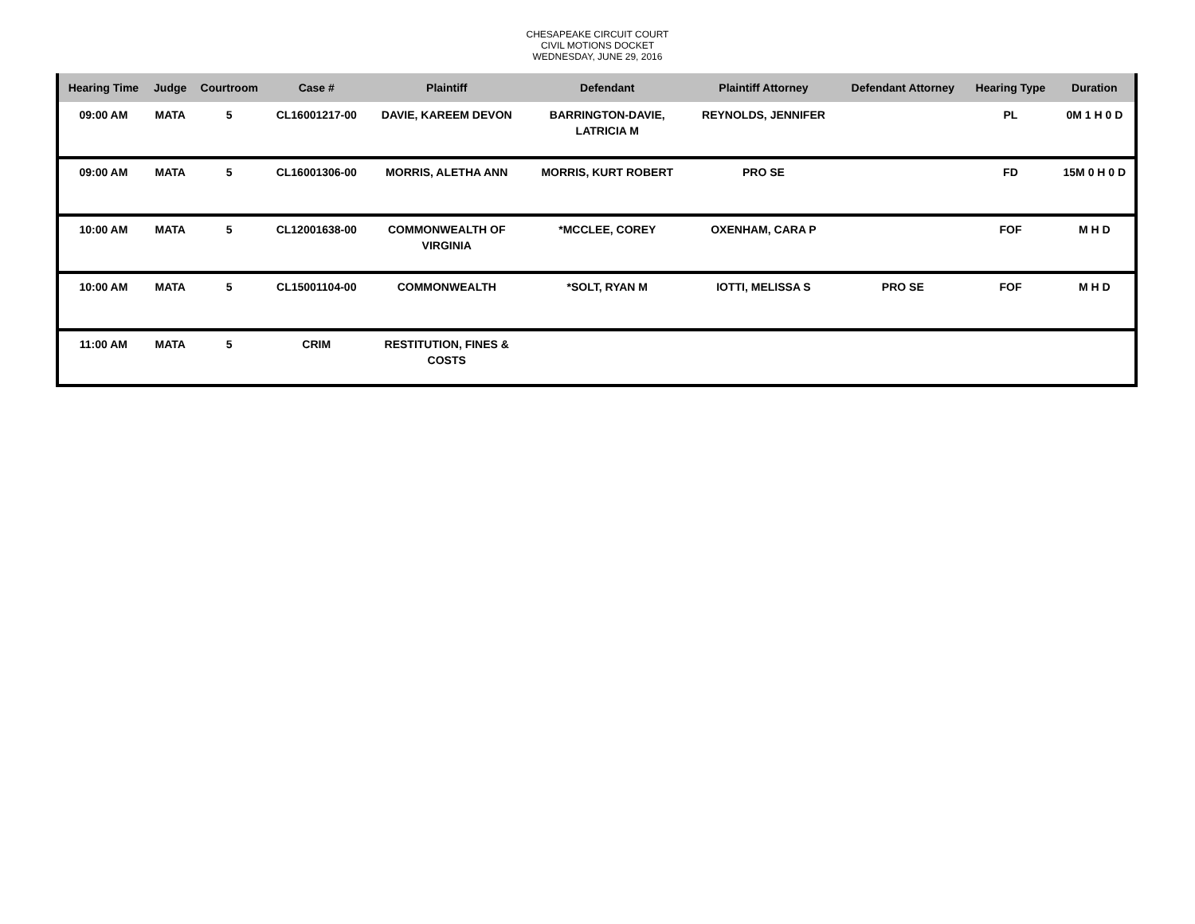CHESAPEAKE CIRCUIT COURT
CIVIL MOTIONS DOCKET
WEDNESDAY, JUNE 29, 2016
| Hearing Time | Judge | Courtroom | Case # | Plaintiff | Defendant | Plaintiff Attorney | Defendant Attorney | Hearing Type | Duration |
| --- | --- | --- | --- | --- | --- | --- | --- | --- | --- |
| 09:00 AM | MATA | 5 | CL16001217-00 | DAVIE, KAREEM DEVON | BARRINGTON-DAVIE, LATRICIA M | REYNOLDS, JENNIFER | | PL | 0M 1 H 0 D |
| 09:00 AM | MATA | 5 | CL16001306-00 | MORRIS, ALETHA ANN | MORRIS, KURT ROBERT | PRO SE | | FD | 15M 0 H 0 D |
| 10:00 AM | MATA | 5 | CL12001638-00 | COMMONWEALTH OF VIRGINIA | *MCCLEE, COREY | OXENHAM, CARA P | | FOF | M H D |
| 10:00 AM | MATA | 5 | CL15001104-00 | COMMONWEALTH | *SOLT, RYAN M | IOTTI, MELISSA S | PRO SE | FOF | M H D |
| 11:00 AM | MATA | 5 | CRIM | RESTITUTION, FINES & COSTS | | | | | |